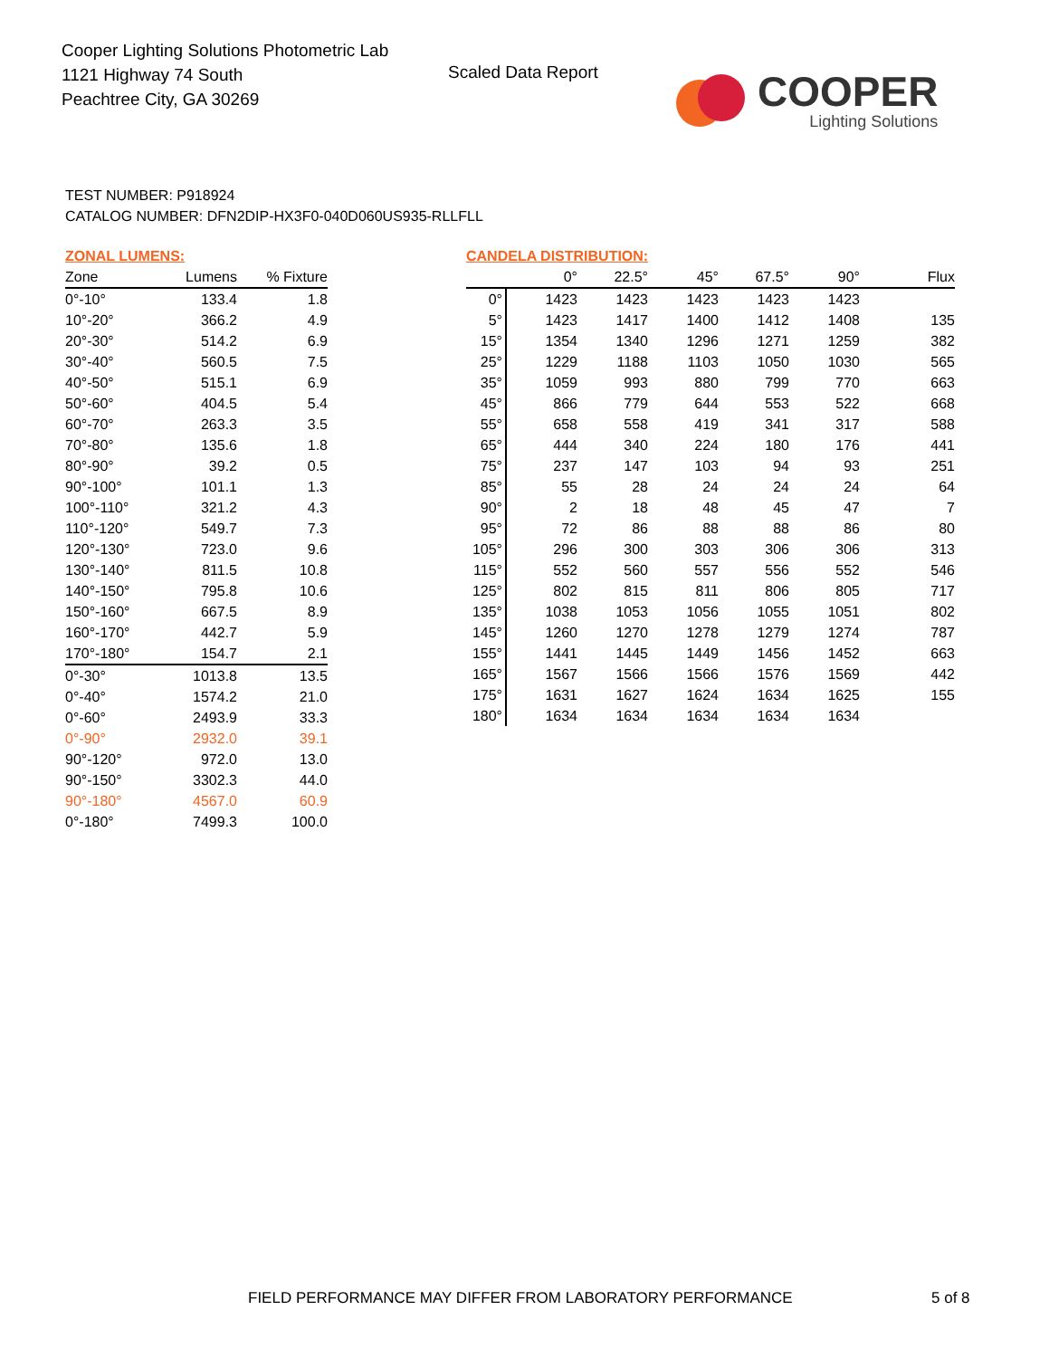Cooper Lighting Solutions Photometric Lab
1121 Highway 74 South
Peachtree City, GA 30269
Scaled Data Report
COOPER
Lighting Solutions
TEST NUMBER: P918924
CATALOG NUMBER: DFN2DIP-HX3F0-040D060US935-RLLFLL
ZONAL LUMENS:
| Zone | Lumens | % Fixture |
| --- | --- | --- |
| 0°-10° | 133.4 | 1.8 |
| 10°-20° | 366.2 | 4.9 |
| 20°-30° | 514.2 | 6.9 |
| 30°-40° | 560.5 | 7.5 |
| 40°-50° | 515.1 | 6.9 |
| 50°-60° | 404.5 | 5.4 |
| 60°-70° | 263.3 | 3.5 |
| 70°-80° | 135.6 | 1.8 |
| 80°-90° | 39.2 | 0.5 |
| 90°-100° | 101.1 | 1.3 |
| 100°-110° | 321.2 | 4.3 |
| 110°-120° | 549.7 | 7.3 |
| 120°-130° | 723.0 | 9.6 |
| 130°-140° | 811.5 | 10.8 |
| 140°-150° | 795.8 | 10.6 |
| 150°-160° | 667.5 | 8.9 |
| 160°-170° | 442.7 | 5.9 |
| 170°-180° | 154.7 | 2.1 |
| 0°-30° | 1013.8 | 13.5 |
| 0°-40° | 1574.2 | 21.0 |
| 0°-60° | 2493.9 | 33.3 |
| 0°-90° | 2932.0 | 39.1 |
| 90°-120° | 972.0 | 13.0 |
| 90°-150° | 3302.3 | 44.0 |
| 90°-180° | 4567.0 | 60.9 |
| 0°-180° | 7499.3 | 100.0 |
CANDELA DISTRIBUTION:
| | 0° | 22.5° | 45° | 67.5° | 90° | Flux |
| --- | --- | --- | --- | --- | --- | --- |
| 0° | 1423 | 1423 | 1423 | 1423 | 1423 | |
| 5° | 1423 | 1417 | 1400 | 1412 | 1408 | 135 |
| 15° | 1354 | 1340 | 1296 | 1271 | 1259 | 382 |
| 25° | 1229 | 1188 | 1103 | 1050 | 1030 | 565 |
| 35° | 1059 | 993 | 880 | 799 | 770 | 663 |
| 45° | 866 | 779 | 644 | 553 | 522 | 668 |
| 55° | 658 | 558 | 419 | 341 | 317 | 588 |
| 65° | 444 | 340 | 224 | 180 | 176 | 441 |
| 75° | 237 | 147 | 103 | 94 | 93 | 251 |
| 85° | 55 | 28 | 24 | 24 | 24 | 64 |
| 90° | 2 | 18 | 48 | 45 | 47 | 7 |
| 95° | 72 | 86 | 88 | 88 | 86 | 80 |
| 105° | 296 | 300 | 303 | 306 | 306 | 313 |
| 115° | 552 | 560 | 557 | 556 | 552 | 546 |
| 125° | 802 | 815 | 811 | 806 | 805 | 717 |
| 135° | 1038 | 1053 | 1056 | 1055 | 1051 | 802 |
| 145° | 1260 | 1270 | 1278 | 1279 | 1274 | 787 |
| 155° | 1441 | 1445 | 1449 | 1456 | 1452 | 663 |
| 165° | 1567 | 1566 | 1566 | 1576 | 1569 | 442 |
| 175° | 1631 | 1627 | 1624 | 1634 | 1625 | 155 |
| 180° | 1634 | 1634 | 1634 | 1634 | 1634 | |
FIELD PERFORMANCE MAY DIFFER FROM LABORATORY PERFORMANCE
5 of 8